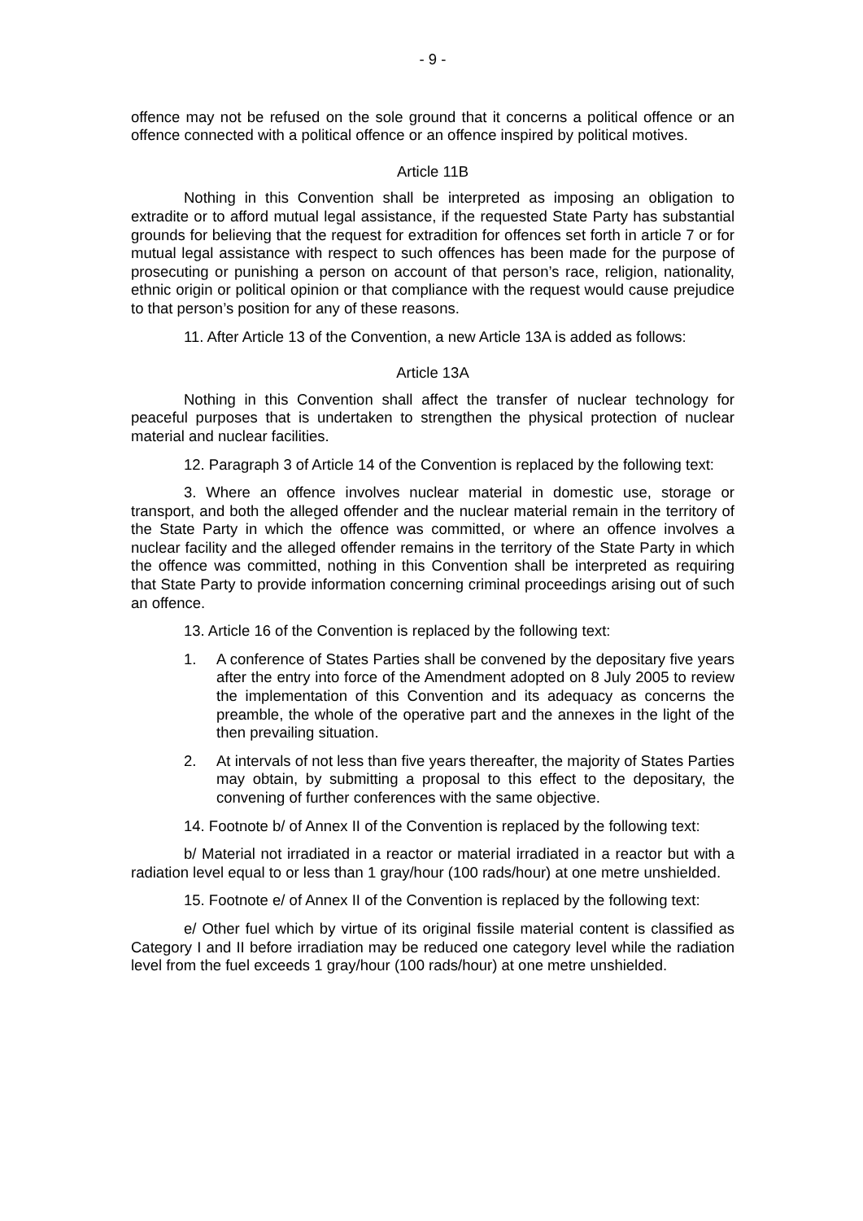- 9 -
offence may not be refused on the sole ground that it concerns a political offence or an offence connected with a political offence or an offence inspired by political motives.
Article 11B
Nothing in this Convention shall be interpreted as imposing an obligation to extradite or to afford mutual legal assistance, if the requested State Party has substantial grounds for believing that the request for extradition for offences set forth in article 7 or for mutual legal assistance with respect to such offences has been made for the purpose of prosecuting or punishing a person on account of that person’s race, religion, nationality, ethnic origin or political opinion or that compliance with the request would cause prejudice to that person’s position for any of these reasons.
11. After Article 13 of the Convention, a new Article 13A is added as follows:
Article 13A
Nothing in this Convention shall affect the transfer of nuclear technology for peaceful purposes that is undertaken to strengthen the physical protection of nuclear material and nuclear facilities.
12. Paragraph 3 of Article 14 of the Convention is replaced by the following text:
3. Where an offence involves nuclear material in domestic use, storage or transport, and both the alleged offender and the nuclear material remain in the territory of the State Party in which the offence was committed, or where an offence involves a nuclear facility and the alleged offender remains in the territory of the State Party in which the offence was committed, nothing in this Convention shall be interpreted as requiring that State Party to provide information concerning criminal proceedings arising out of such an offence.
13. Article 16 of the Convention is replaced by the following text:
1. A conference of States Parties shall be convened by the depositary five years after the entry into force of the Amendment adopted on 8 July 2005 to review the implementation of this Convention and its adequacy as concerns the preamble, the whole of the operative part and the annexes in the light of the then prevailing situation.
2. At intervals of not less than five years thereafter, the majority of States Parties may obtain, by submitting a proposal to this effect to the depositary, the convening of further conferences with the same objective.
14. Footnote b/ of Annex II of the Convention is replaced by the following text:
b/ Material not irradiated in a reactor or material irradiated in a reactor but with a radiation level equal to or less than 1 gray/hour (100 rads/hour) at one metre unshielded.
15. Footnote e/ of Annex II of the Convention is replaced by the following text:
e/ Other fuel which by virtue of its original fissile material content is classified as Category I and II before irradiation may be reduced one category level while the radiation level from the fuel exceeds 1 gray/hour (100 rads/hour) at one metre unshielded.